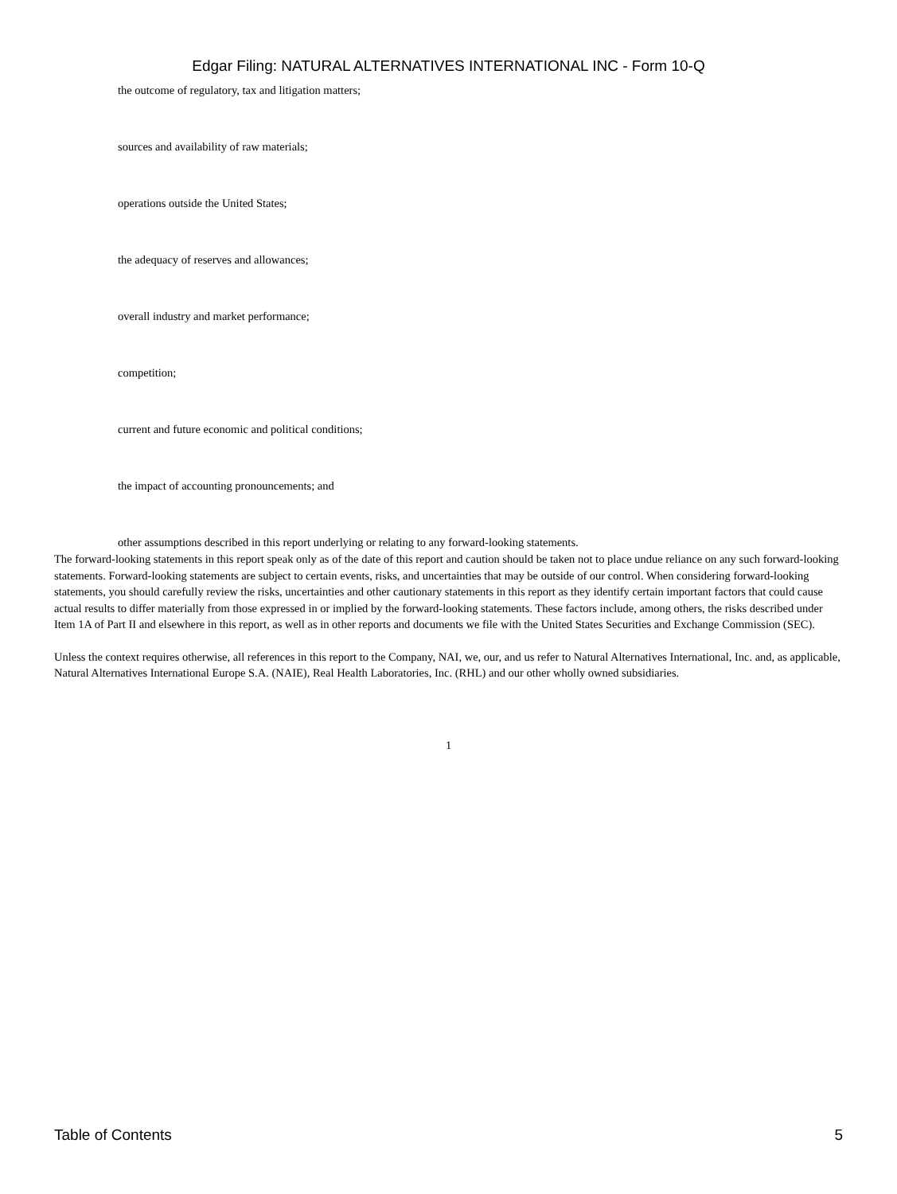Edgar Filing: NATURAL ALTERNATIVES INTERNATIONAL INC - Form 10-Q
the outcome of regulatory, tax and litigation matters;
sources and availability of raw materials;
operations outside the United States;
the adequacy of reserves and allowances;
overall industry and market performance;
competition;
current and future economic and political conditions;
the impact of accounting pronouncements; and
other assumptions described in this report underlying or relating to any forward-looking statements.
The forward-looking statements in this report speak only as of the date of this report and caution should be taken not to place undue reliance on any such forward-looking statements. Forward-looking statements are subject to certain events, risks, and uncertainties that may be outside of our control. When considering forward-looking statements, you should carefully review the risks, uncertainties and other cautionary statements in this report as they identify certain important factors that could cause actual results to differ materially from those expressed in or implied by the forward-looking statements. These factors include, among others, the risks described under Item 1A of Part II and elsewhere in this report, as well as in other reports and documents we file with the United States Securities and Exchange Commission (SEC).
Unless the context requires otherwise, all references in this report to the Company, NAI, we, our, and us refer to Natural Alternatives International, Inc. and, as applicable, Natural Alternatives International Europe S.A. (NAIE), Real Health Laboratories, Inc. (RHL) and our other wholly owned subsidiaries.
1
Table of Contents 5